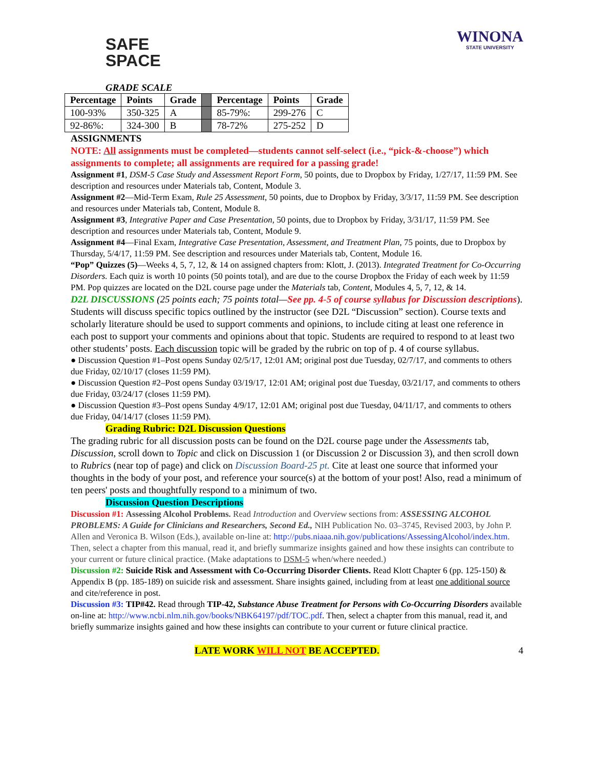SAFE
SPACE
WINONA
STATE UNIVERSITY
GRADE SCALE
| Percentage | Points | Grade | | Percentage | Points | Grade |
| 100-93% | 350-325 | A | | 85-79%: | 299-276 | C |
| 92-86%: | 324-300 | B | | 78-72% | 275-252 | D |
ASSIGNMENTS
NOTE: All assignments must be completed—students cannot self-select (i.e., “pick-&-choose”) which assignments to complete; all assignments are required for a passing grade!
Assignment #1, DSM-5 Case Study and Assessment Report Form, 50 points, due to Dropbox by Friday, 1/27/17, 11:59 PM. See description and resources under Materials tab, Content, Module 3.
Assignment #2—Mid-Term Exam, Rule 25 Assessment, 50 points, due to Dropbox by Friday, 3/3/17, 11:59 PM. See description and resources under Materials tab, Content, Module 8.
Assignment #3, Integrative Paper and Case Presentation, 50 points, due to Dropbox by Friday, 3/31/17, 11:59 PM. See description and resources under Materials tab, Content, Module 9.
Assignment #4—Final Exam, Integrative Case Presentation, Assessment, and Treatment Plan, 75 points, due to Dropbox by Thursday, 5/4/17, 11:59 PM. See description and resources under Materials tab, Content, Module 16.
“Pop” Quizzes (5)—Weeks 4, 5, 7, 12, & 14 on assigned chapters from: Klott, J. (2013). Integrated Treatment for Co-Occurring Disorders. Each quiz is worth 10 points (50 points total), and are due to the course Dropbox the Friday of each week by 11:59 PM. Pop quizzes are located on the D2L course page under the Materials tab, Content, Modules 4, 5, 7, 12, & 14.
D2L DISCUSSIONS (25 points each; 75 points total—See pp. 4-5 of course syllabus for Discussion descriptions). Students will discuss specific topics outlined by the instructor (see D2L “Discussion” section). Course texts and scholarly literature should be used to support comments and opinions, to include citing at least one reference in each post to support your comments and opinions about that topic. Students are required to respond to at least two other students’ posts. Each discussion topic will be graded by the rubric on top of p. 4 of course syllabus.
● Discussion Question #1–Post opens Sunday 02/5/17, 12:01 AM; original post due Tuesday, 02/7/17, and comments to others due Friday, 02/10/17 (closes 11:59 PM).
● Discussion Question #2–Post opens Sunday 03/19/17, 12:01 AM; original post due Tuesday, 03/21/17, and comments to others due Friday, 03/24/17 (closes 11:59 PM).
● Discussion Question #3–Post opens Sunday 4/9/17, 12:01 AM; original post due Tuesday, 04/11/17, and comments to others due Friday, 04/14/17 (closes 11:59 PM).
Grading Rubric: D2L Discussion Questions
The grading rubric for all discussion posts can be found on the D2L course page under the Assessments tab, Discussion, scroll down to Topic and click on Discussion 1 (or Discussion 2 or Discussion 3), and then scroll down to Rubrics (near top of page) and click on Discussion Board-25 pt. Cite at least one source that informed your thoughts in the body of your post, and reference your source(s) at the bottom of your post! Also, read a minimum of ten peers' posts and thoughtfully respond to a minimum of two.
Discussion Question Descriptions
Discussion #1: Assessing Alcohol Problems. Read Introduction and Overview sections from: ASSESSING ALCOHOL PROBLEMS: A Guide for Clinicians and Researchers, Second Ed., NIH Publication No. 03–3745, Revised 2003, by John P. Allen and Veronica B. Wilson (Eds.), available on-line at: http://pubs.niaaa.nih.gov/publications/AssessingAlcohol/index.htm. Then, select a chapter from this manual, read it, and briefly summarize insights gained and how these insights can contribute to your current or future clinical practice. (Make adaptations to DSM-5 when/where needed.)
Discussion #2: Suicide Risk and Assessment with Co-Occurring Disorder Clients. Read Klott Chapter 6 (pp. 125-150) & Appendix B (pp. 185-189) on suicide risk and assessment. Share insights gained, including from at least one additional source and cite/reference in post.
Discussion #3: TIP#42. Read through TIP-42, Substance Abuse Treatment for Persons with Co-Occurring Disorders available on-line at: http://www.ncbi.nlm.nih.gov/books/NBK64197/pdf/TOC.pdf. Then, select a chapter from this manual, read it, and briefly summarize insights gained and how these insights can contribute to your current or future clinical practice.
LATE WORK WILL NOT BE ACCEPTED. 4